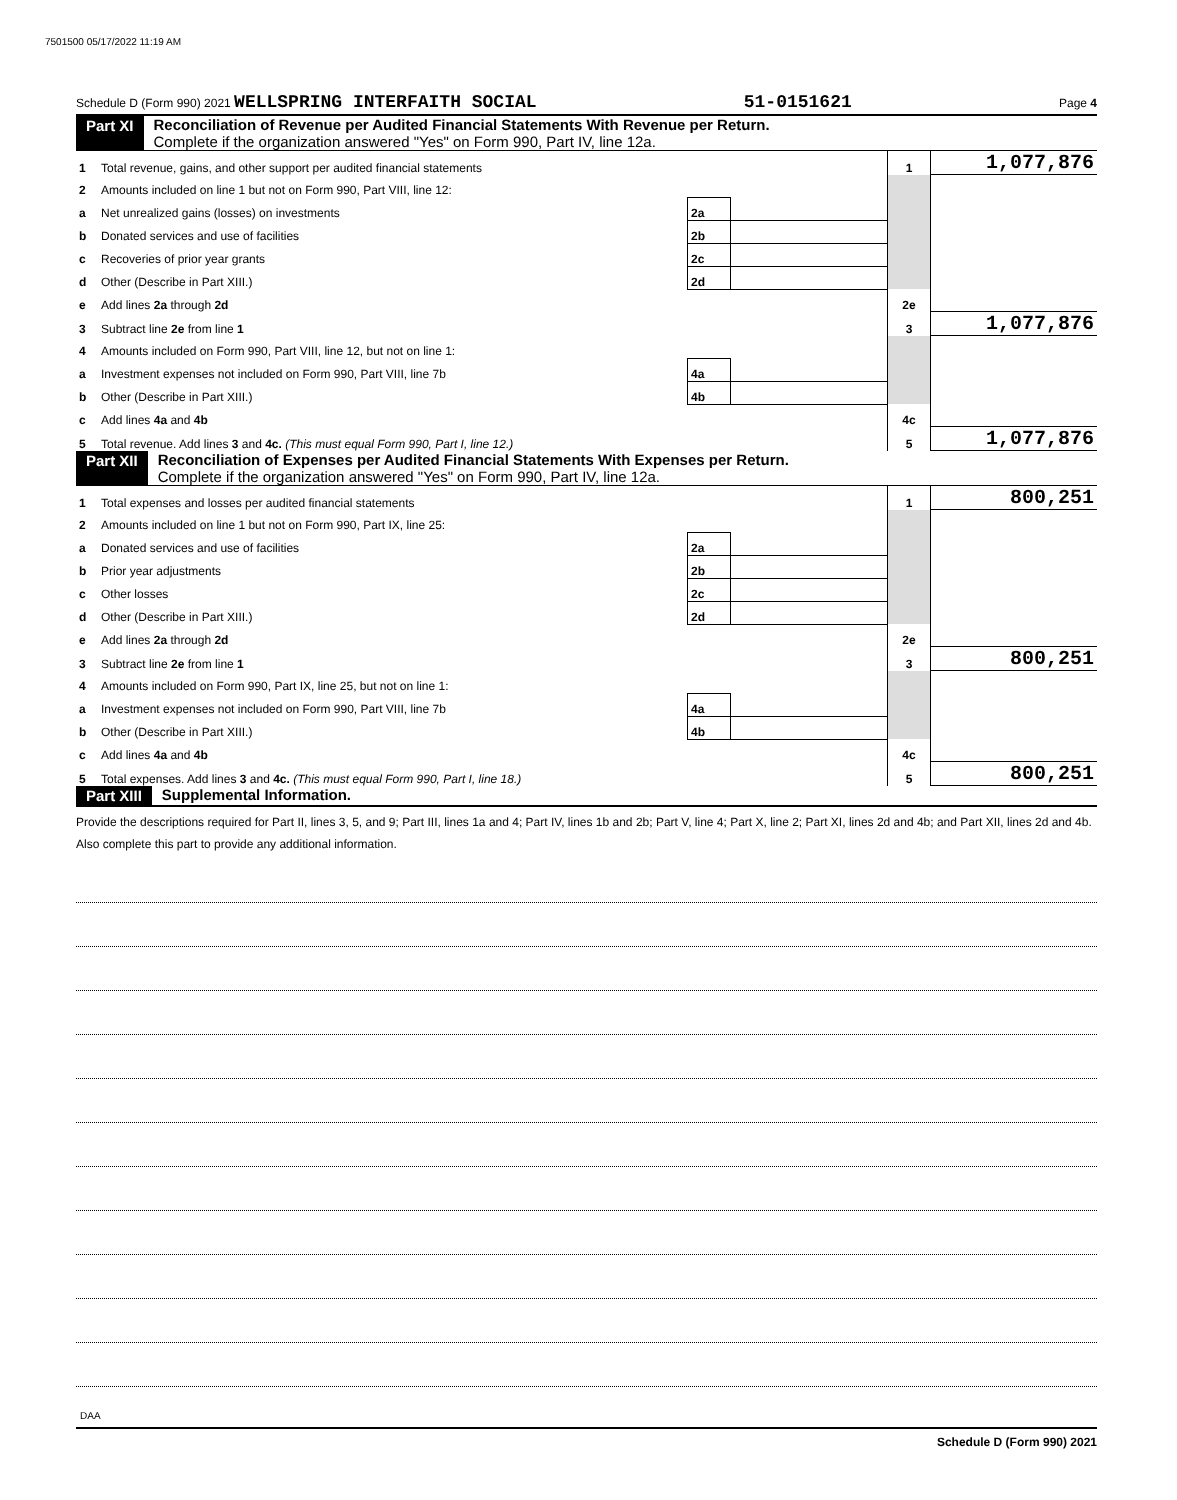7501500 05/17/2022 11:19 AM
Schedule D (Form 990) 2021 WELLSPRING INTERFAITH SOCIAL 51-0151621 Page 4
Part XI Reconciliation of Revenue per Audited Financial Statements With Revenue per Return.
Complete if the organization answered "Yes" on Form 990, Part IV, line 12a.
| 1 | Total revenue, gains, and other support per audited financial statements | | | 1 | 1,077,876 |
| 2 | Amounts included on line 1 but not on Form 990, Part VIII, line 12: | | | | |
| a | Net unrealized gains (losses) on investments | 2a | | | |
| b | Donated services and use of facilities | 2b | | | |
| c | Recoveries of prior year grants | 2c | | | |
| d | Other (Describe in Part XIII.) | 2d | | | |
| e | Add lines 2a through 2d | | | 2e | |
| 3 | Subtract line 2e from line 1 | | | 3 | 1,077,876 |
| 4 | Amounts included on Form 990, Part VIII, line 12, but not on line 1: | | | | |
| a | Investment expenses not included on Form 990, Part VIII, line 7b | 4a | | | |
| b | Other (Describe in Part XIII.) | 4b | | | |
| c | Add lines 4a and 4b | | | 4c | |
| 5 | Total revenue. Add lines 3 and 4c. (This must equal Form 990, Part I, line 12.) | | | 5 | 1,077,876 |
Part XII Reconciliation of Expenses per Audited Financial Statements With Expenses per Return.
Complete if the organization answered "Yes" on Form 990, Part IV, line 12a.
| 1 | Total expenses and losses per audited financial statements | | | 1 | 800,251 |
| 2 | Amounts included on line 1 but not on Form 990, Part IX, line 25: | | | | |
| a | Donated services and use of facilities | 2a | | | |
| b | Prior year adjustments | 2b | | | |
| c | Other losses | 2c | | | |
| d | Other (Describe in Part XIII.) | 2d | | | |
| e | Add lines 2a through 2d | | | 2e | |
| 3 | Subtract line 2e from line 1 | | | 3 | 800,251 |
| 4 | Amounts included on Form 990, Part IX, line 25, but not on line 1: | | | | |
| a | Investment expenses not included on Form 990, Part VIII, line 7b | 4a | | | |
| b | Other (Describe in Part XIII.) | 4b | | | |
| c | Add lines 4a and 4b | | | 4c | |
| 5 | Total expenses. Add lines 3 and 4c. (This must equal Form 990, Part I, line 18.) | | | 5 | 800,251 |
Part XIII Supplemental Information.
Provide the descriptions required for Part II, lines 3, 5, and 9; Part III, lines 1a and 4; Part IV, lines 1b and 2b; Part V, line 4; Part X, line 2; Part XI, lines 2d and 4b; and Part XII, lines 2d and 4b. Also complete this part to provide any additional information.
Schedule D (Form 990) 2021
DAA